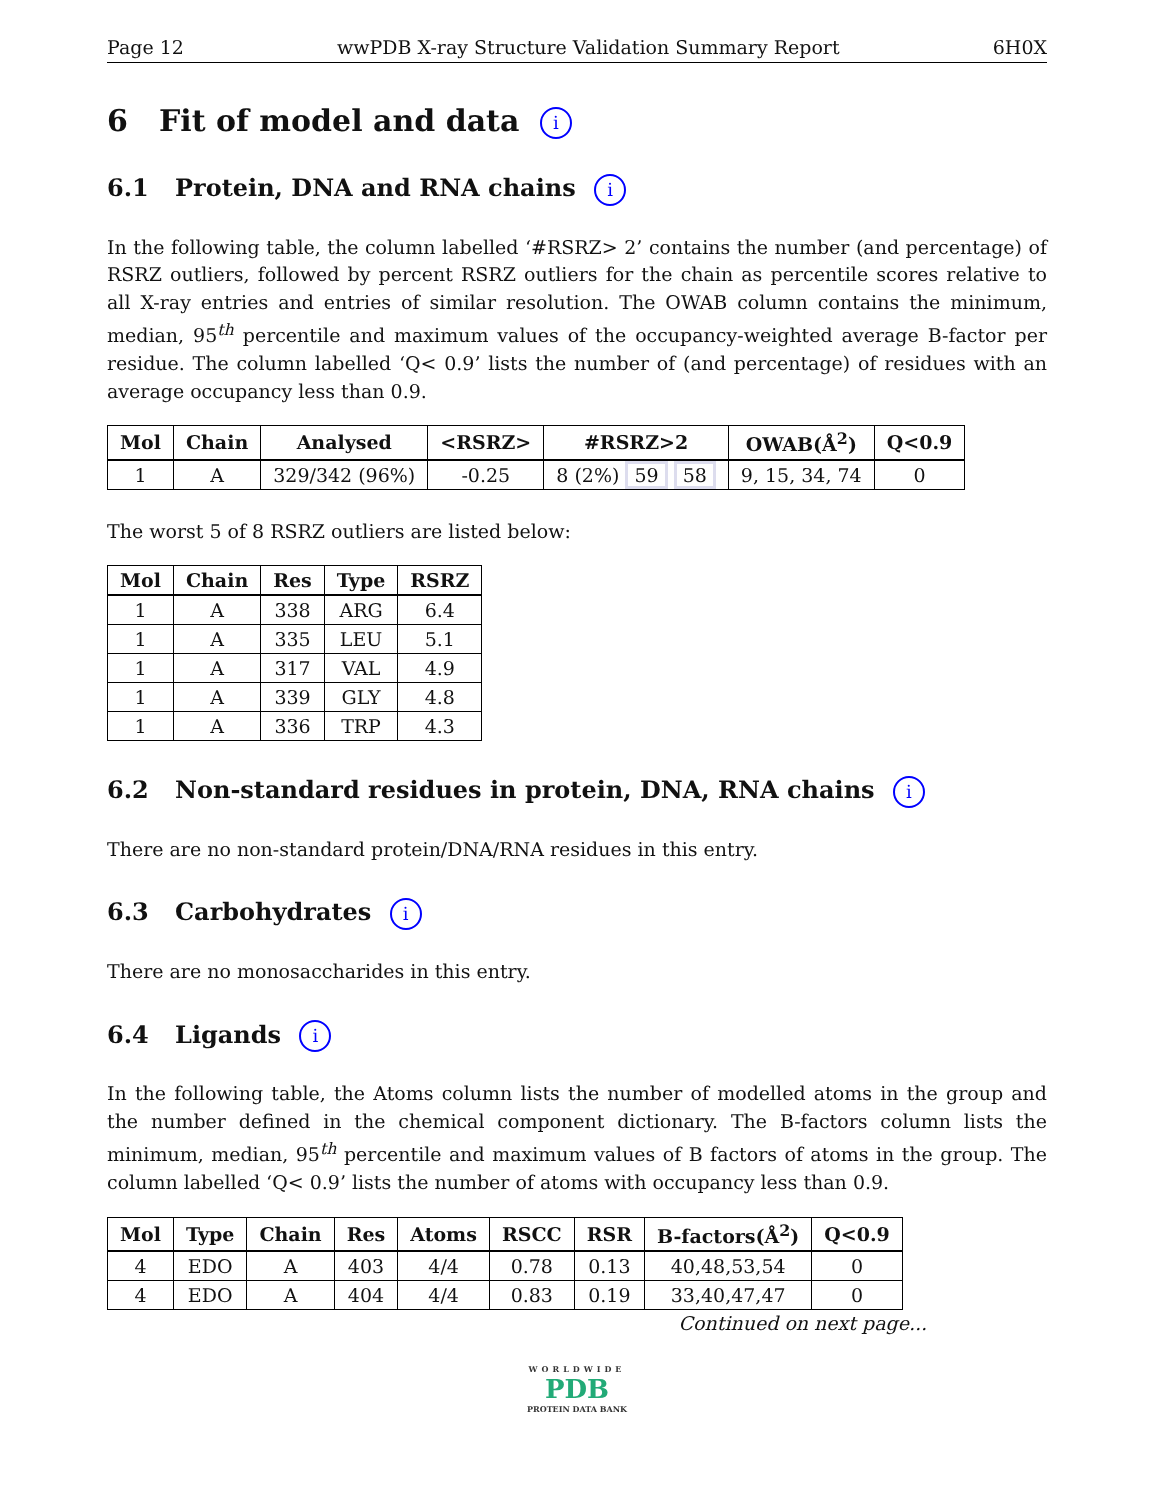Page 12 wwPDB X-ray Structure Validation Summary Report 6H0X
6 Fit of model and data i
6.1 Protein, DNA and RNA chains i
In the following table, the column labelled ‘#RSRZ> 2’ contains the number (and percentage) of RSRZ outliers, followed by percent RSRZ outliers for the chain as percentile scores relative to all X-ray entries and entries of similar resolution. The OWAB column contains the minimum, median, 95<sup>th</sup> percentile and maximum values of the occupancy-weighted average B-factor per residue. The column labelled ‘Q< 0.9’ lists the number of (and percentage) of residues with an average occupancy less than 0.9.
| Mol | Chain | Analysed | <RSRZ> | #RSRZ>2 | OWAB(Å<sup>2</sup>) | Q<0.9 |
| --- | --- | --- | --- | --- | --- | --- |
| 1 | A | 329/342 (96%) | -0.25 | 8 (2%) 59 58 | 9, 15, 34, 74 | 0 |
The worst 5 of 8 RSRZ outliers are listed below:
| Mol | Chain | Res | Type | RSRZ |
| --- | --- | --- | --- | --- |
| 1 | A | 338 | ARG | 6.4 |
| 1 | A | 335 | LEU | 5.1 |
| 1 | A | 317 | VAL | 4.9 |
| 1 | A | 339 | GLY | 4.8 |
| 1 | A | 336 | TRP | 4.3 |
6.2 Non-standard residues in protein, DNA, RNA chains i
There are no non-standard protein/DNA/RNA residues in this entry.
6.3 Carbohydrates i
There are no monosaccharides in this entry.
6.4 Ligands i
In the following table, the Atoms column lists the number of modelled atoms in the group and the number defined in the chemical component dictionary. The B-factors column lists the minimum, median, 95<sup>th</sup> percentile and maximum values of B factors of atoms in the group. The column labelled ‘Q< 0.9’ lists the number of atoms with occupancy less than 0.9.
| Mol | Type | Chain | Res | Atoms | RSCC | RSR | B-factors(Å<sup>2</sup>) | Q<0.9 |
| --- | --- | --- | --- | --- | --- | --- | --- | --- |
| 4 | EDO | A | 403 | 4/4 | 0.78 | 0.13 | 40,48,53,54 | 0 |
| 4 | EDO | A | 404 | 4/4 | 0.83 | 0.19 | 33,40,47,47 | 0 |
Continued on next page...
WORLDWIDE
PDB
PROTEIN DATA BANK